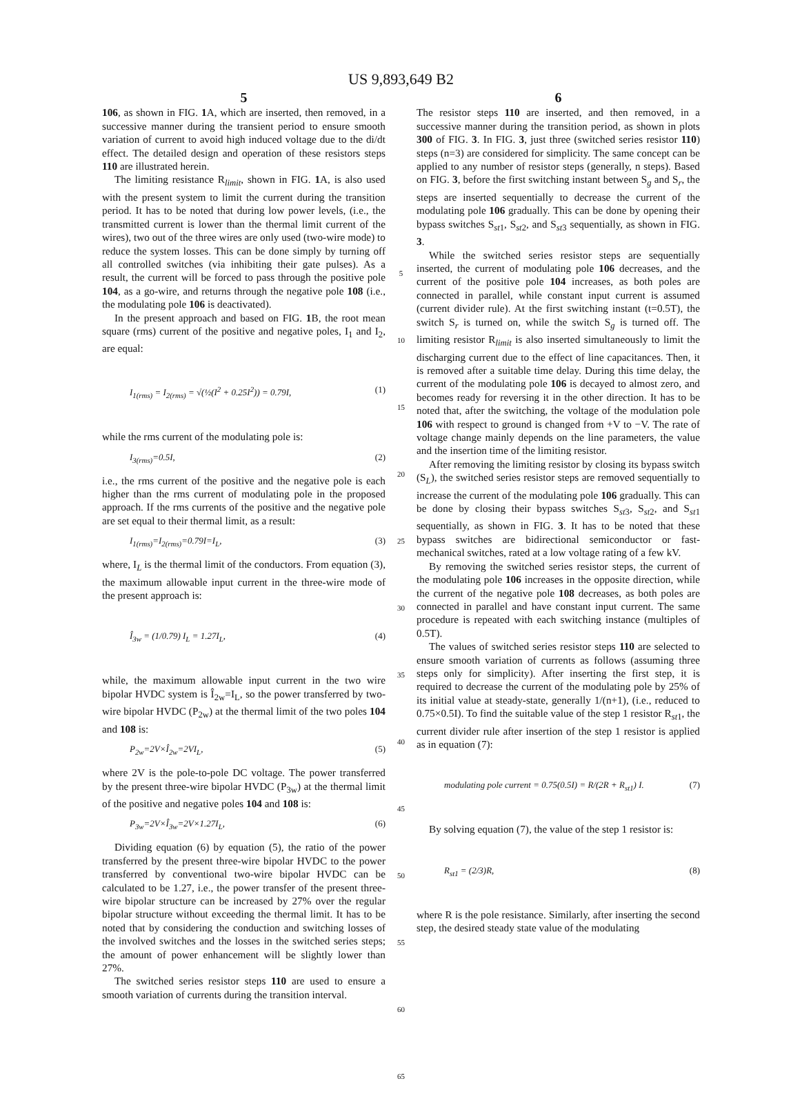US 9,893,649 B2
5
106, as shown in FIG. 1 A, which are inserted, then removed, in a successive manner during the transient period to ensure smooth variation of current to avoid high induced voltage due to the di/dt effect. The detailed design and operation of these resistors steps 110 are illustrated herein.
The limiting resistance R<sub>limit</sub>, shown in FIG. 1 A, is also used with the present system to limit the current during the transition period. It has to be noted that during low power levels, (i.e., the transmitted current is lower than the thermal limit current of the wires), two out of the three wires are only used (two-wire mode) to reduce the system losses. This can be done simply by turning off all controlled switches (via inhibiting their gate pulses). As a result, the current will be forced to pass through the positive pole 104, as a go-wire, and returns through the negative pole 108 (i.e., the modulating pole 106 is deactivated).
In the present approach and based on FIG. 1 B, the root mean square (rms) current of the positive and negative poles, I<sub>1</sub> and I<sub>2</sub>, are equal:
I<sub>1(rms)</sub> = I<sub>2(rms)</sub> = √(½(I<sup>2</sup> + 0.25I<sup>2</sup>)) = 0.79I, (1)
while the rms current of the modulating pole is:
I<sub>3(rms)</sub>=0.5I, (2)
i.e., the rms current of the positive and the negative pole is each higher than the rms current of modulating pole in the proposed approach. If the rms currents of the positive and the negative pole are set equal to their thermal limit, as a result:
I<sub>1(rms)</sub>=I<sub>2(rms)</sub>=0.79I=I<sub>L</sub>, (3)
where, I<sub>L</sub> is the thermal limit of the conductors. From equation (3), the maximum allowable input current in the three-wire mode of the present approach is:
Î<sub>3w</sub> = (1/0.79) I<sub>L</sub> = 1.27I<sub>L</sub>, (4)
while, the maximum allowable input current in the two wire bipolar HVDC system is Î<sub>2w</sub>=I<sub>L</sub>, so the power transferred by two-wire bipolar HVDC (P<sub>2w</sub>) at the thermal limit of the two poles 104 and 108 is:
P<sub>2w</sub>=2V×Î<sub>2w</sub>=2VI<sub>L</sub>, (5)
where 2V is the pole-to-pole DC voltage. The power transferred by the present three-wire bipolar HVDC (P<sub>3w</sub>) at the thermal limit of the positive and negative poles 104 and 108 is:
P<sub>3w</sub>=2V×Î<sub>3w</sub>=2V×1.27I<sub>L</sub>, (6)
Dividing equation (6) by equation (5), the ratio of the power transferred by the present three-wire bipolar HVDC to the power transferred by conventional two-wire bipolar HVDC can be calculated to be 1.27, i.e., the power transfer of the present three-wire bipolar structure can be increased by 27% over the regular bipolar structure without exceeding the thermal limit. It has to be noted that by considering the conduction and switching losses of the involved switches and the losses in the switched series steps; the amount of power enhancement will be slightly lower than 27%.
The switched series resistor steps 110 are used to ensure a smooth variation of currents during the transition interval.
5
10
15
20
25
30
35
40
45
50
55
60
65
6
The resistor steps 110 are inserted, and then removed, in a successive manner during the transition period, as shown in plots 300 of FIG. 3. In FIG. 3, just three (switched series resistor 110) steps (n=3) are considered for simplicity. The same concept can be applied to any number of resistor steps (generally, n steps). Based on FIG. 3, before the first switching instant between S<sub>g</sub> and S<sub>r</sub>, the steps are inserted sequentially to decrease the current of the modulating pole 106 gradually. This can be done by opening their bypass switches S<sub>st1</sub>, S<sub>st2</sub>, and S<sub>st3</sub> sequentially, as shown in FIG. 3.
While the switched series resistor steps are sequentially inserted, the current of modulating pole 106 decreases, and the current of the positive pole 104 increases, as both poles are connected in parallel, while constant input current is assumed (current divider rule). At the first switching instant (t=0.5T), the switch S<sub>r</sub> is turned on, while the switch S<sub>g</sub> is turned off. The limiting resistor R<sub>limit</sub> is also inserted simultaneously to limit the discharging current due to the effect of line capacitances. Then, it is removed after a suitable time delay. During this time delay, the current of the modulating pole 106 is decayed to almost zero, and becomes ready for reversing it in the other direction. It has to be noted that, after the switching, the voltage of the modulation pole 106 with respect to ground is changed from +V to −V. The rate of voltage change mainly depends on the line parameters, the value and the insertion time of the limiting resistor.
After removing the limiting resistor by closing its bypass switch (S<sub>L</sub>), the switched series resistor steps are removed sequentially to increase the current of the modulating pole 106 gradually. This can be done by closing their bypass switches S<sub>st3</sub>, S<sub>st2</sub>, and S<sub>st1</sub> sequentially, as shown in FIG. 3. It has to be noted that these bypass switches are bidirectional semiconductor or fast-mechanical switches, rated at a low voltage rating of a few kV.
By removing the switched series resistor steps, the current of the modulating pole 106 increases in the opposite direction, while the current of the negative pole 108 decreases, as both poles are connected in parallel and have constant input current. The same procedure is repeated with each switching instance (multiples of 0.5T).
The values of switched series resistor steps 110 are selected to ensure smooth variation of currents as follows (assuming three steps only for simplicity). After inserting the first step, it is required to decrease the current of the modulating pole by 25% of its initial value at steady-state, generally 1/(n+1), (i.e., reduced to 0.75×0.5I). To find the suitable value of the step 1 resistor R<sub>st1</sub>, the current divider rule after insertion of the step 1 resistor is applied as in equation (7):
modulating pole current = 0.75(0.5I) = R/(2R + R<sub>st1</sub>) I. (7)
By solving equation (7), the value of the step 1 resistor is:
R<sub>st1</sub> = (2/3)R, (8)
where R is the pole resistance. Similarly, after inserting the second step, the desired steady state value of the modulating